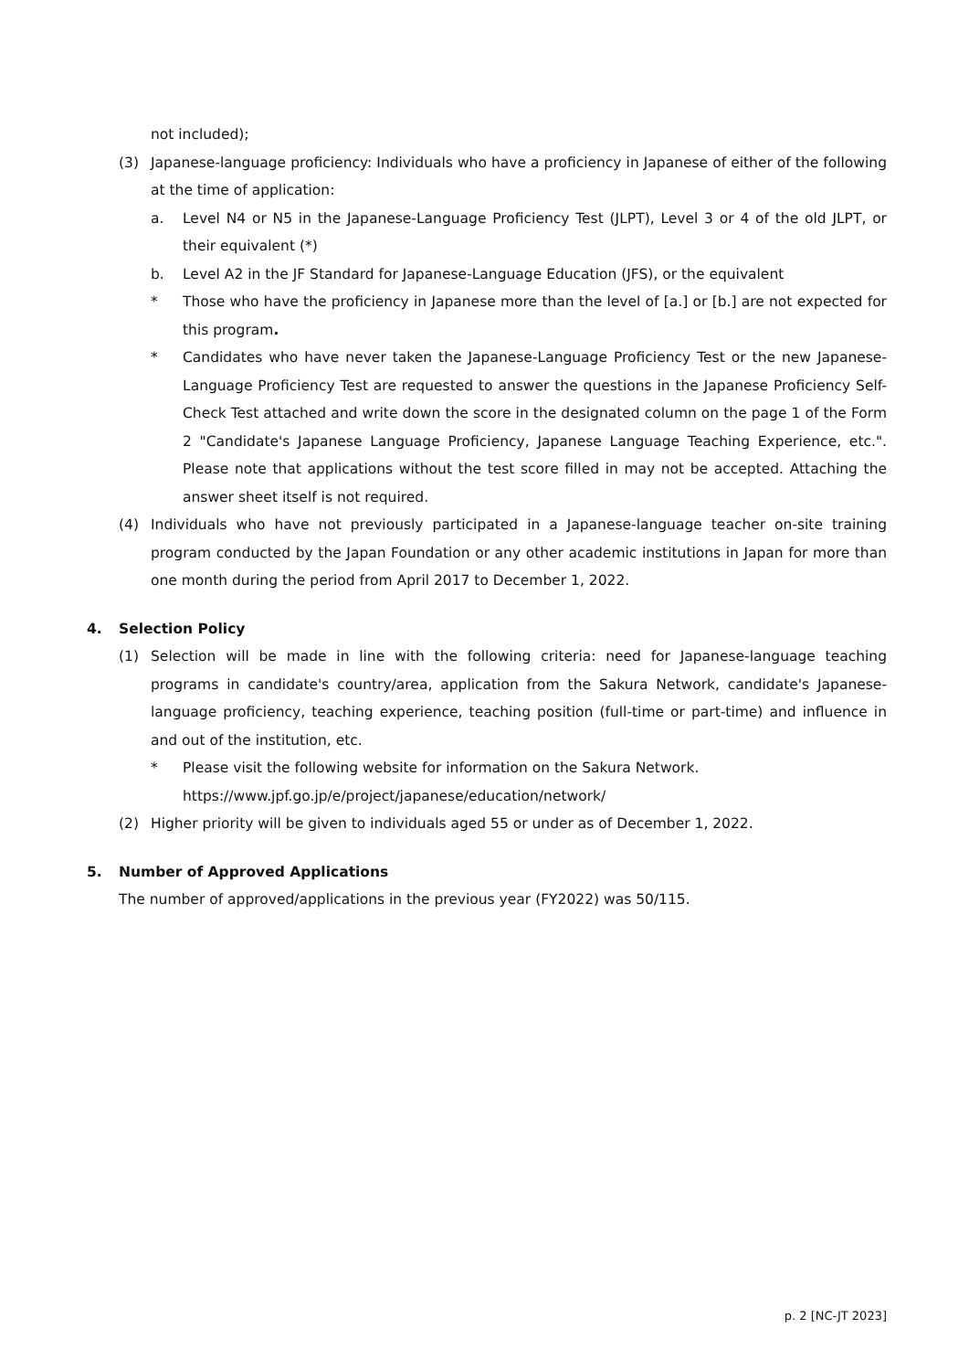not included);
(3) Japanese-language proficiency: Individuals who have a proficiency in Japanese of either of the following at the time of application:
a. Level N4 or N5 in the Japanese-Language Proficiency Test (JLPT), Level 3 or 4 of the old JLPT, or their equivalent (*)
b. Level A2 in the JF Standard for Japanese-Language Education (JFS), or the equivalent
* Those who have the proficiency in Japanese more than the level of [a.] or [b.] are not expected for this program.
* Candidates who have never taken the Japanese-Language Proficiency Test or the new Japanese-Language Proficiency Test are requested to answer the questions in the Japanese Proficiency Self-Check Test attached and write down the score in the designated column on the page 1 of the Form 2 "Candidate's Japanese Language Proficiency, Japanese Language Teaching Experience, etc.". Please note that applications without the test score filled in may not be accepted. Attaching the answer sheet itself is not required.
(4) Individuals who have not previously participated in a Japanese-language teacher on-site training program conducted by the Japan Foundation or any other academic institutions in Japan for more than one month during the period from April 2017 to December 1, 2022.
4. Selection Policy
(1) Selection will be made in line with the following criteria: need for Japanese-language teaching programs in candidate's country/area, application from the Sakura Network, candidate's Japanese-language proficiency, teaching experience, teaching position (full-time or part-time) and influence in and out of the institution, etc.
* Please visit the following website for information on the Sakura Network.
https://www.jpf.go.jp/e/project/japanese/education/network/
(2) Higher priority will be given to individuals aged 55 or under as of December 1, 2022.
5. Number of Approved Applications
The number of approved/applications in the previous year (FY2022) was 50/115.
p. 2 [NC-JT 2023]